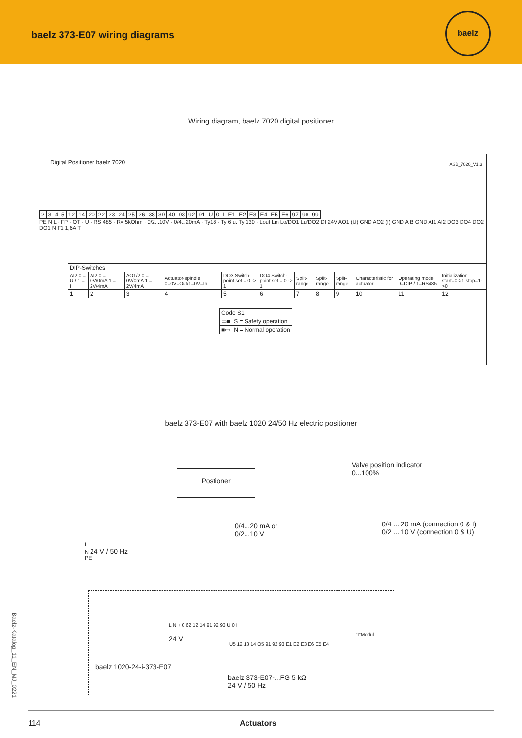baelz 373-E07 wiring diagrams
baelz
Wiring diagram, baelz 7020 digital positioner
Digital Positioner baelz 7020 ASB_7020_V1.3
| 2 | 3 | 4 | 5 | 12 | 14 | 20 | 22 | 23 | 24 | 25 | 26 | 38 | 39 | 40 | 93 | 92 | 91 | U | 0 | I | E1 | E2 | E3 | E4 | E5 | E6 | 97 | 98 | 99 |
PE N L · FP · OT · U · RS 485 · R= 5kOhm · 0/2...10V · 0/4...20mA · Ty18 · Ty 6 u. Ty 130 · Lout Lin Lo/DO1 Lu/DO2 DI 24V AO1 (U) GND AO2 (I) GND A B GND AI1 AI2 DO3 DO4 DO2 DO1 N F1 1,6A T
| DIP-Switches | | | | | | | | | | | |
| --- | --- | --- | --- | --- | --- | --- | --- | --- | --- | --- | --- |
| AI2 0 = U / 1 = I | AI2 0 = 0V/0mA 1 = 2V/4mA | AO1/2 0 = 0V/0mA 1 = 2V/4mA | Actuator-spindle 0=0V=Out/1=0V=In | DO3 Switch-point set = 0 -> 1 | DO4 Switch-point set = 0 -> 1 | Split-range | Split-range | Split-range | Characteristic for actuator | Operating mode 0=DIP / 1=RS485 | Initialization start=0->1 stop=1->0 |
| 1 | 2 | 3 | 4 | 5 | 6 | 7 | 8 | 9 | 10 | 11 | 12 |
| Code S1 | |
| --- | --- |
| ▭■ | S = Safety operation |
| ■▭ | N = Normal operation |
baelz 373-E07 with baelz 1020 24/50 Hz electric positioner
Postioner
Valve position indicator
0...100%
0/4...20 mA or
0/2...10 V
0/4 ... 20 mA (connection 0 & I)
0/2 ... 10 V (connection 0 & U)
L
N 24 V / 50 Hz
PE
L N + 0 62 12 14 91 92 93 U 0 I
24 V
"I"Modul
U5 12 13 14 O5 91 92 93 E1 E2 E3 E6 E5 E4
baelz 1020-24-i-373-E07
baelz 373-E07-...FG 5 kΩ
24 V / 50 Hz
Baelz-Katalog_11_EN_MJ_0221
114 Actuators